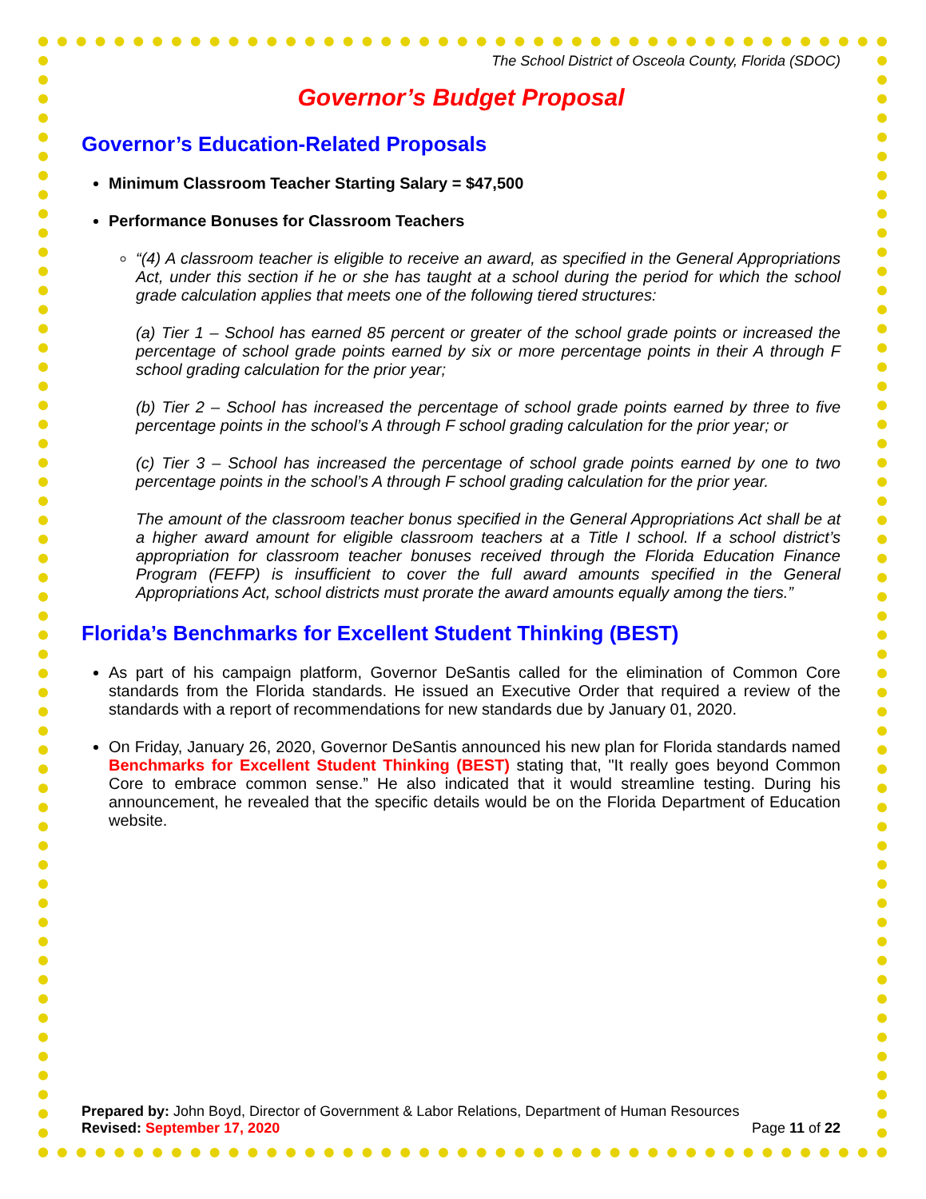The School District of Osceola County, Florida (SDOC)
Governor’s Budget Proposal
Governor’s Education-Related Proposals
Minimum Classroom Teacher Starting Salary = $47,500
Performance Bonuses for Classroom Teachers
“(4) A classroom teacher is eligible to receive an award, as specified in the General Appropriations Act, under this section if he or she has taught at a school during the period for which the school grade calculation applies that meets one of the following tiered structures:
(a) Tier 1 – School has earned 85 percent or greater of the school grade points or increased the percentage of school grade points earned by six or more percentage points in their A through F school grading calculation for the prior year;
(b) Tier 2 – School has increased the percentage of school grade points earned by three to five percentage points in the school’s A through F school grading calculation for the prior year; or
(c) Tier 3 – School has increased the percentage of school grade points earned by one to two percentage points in the school’s A through F school grading calculation for the prior year.
The amount of the classroom teacher bonus specified in the General Appropriations Act shall be at a higher award amount for eligible classroom teachers at a Title I school. If a school district’s appropriation for classroom teacher bonuses received through the Florida Education Finance Program (FEFP) is insufficient to cover the full award amounts specified in the General Appropriations Act, school districts must prorate the award amounts equally among the tiers.”
Florida’s Benchmarks for Excellent Student Thinking (BEST)
As part of his campaign platform, Governor DeSantis called for the elimination of Common Core standards from the Florida standards. He issued an Executive Order that required a review of the standards with a report of recommendations for new standards due by January 01, 2020.
On Friday, January 26, 2020, Governor DeSantis announced his new plan for Florida standards named Benchmarks for Excellent Student Thinking (BEST) stating that, "It really goes beyond Common Core to embrace common sense.” He also indicated that it would streamline testing. During his announcement, he revealed that the specific details would be on the Florida Department of Education website.
Prepared by: John Boyd, Director of Government & Labor Relations, Department of Human Resources
Revised: September 17, 2020 Page 11 of 22